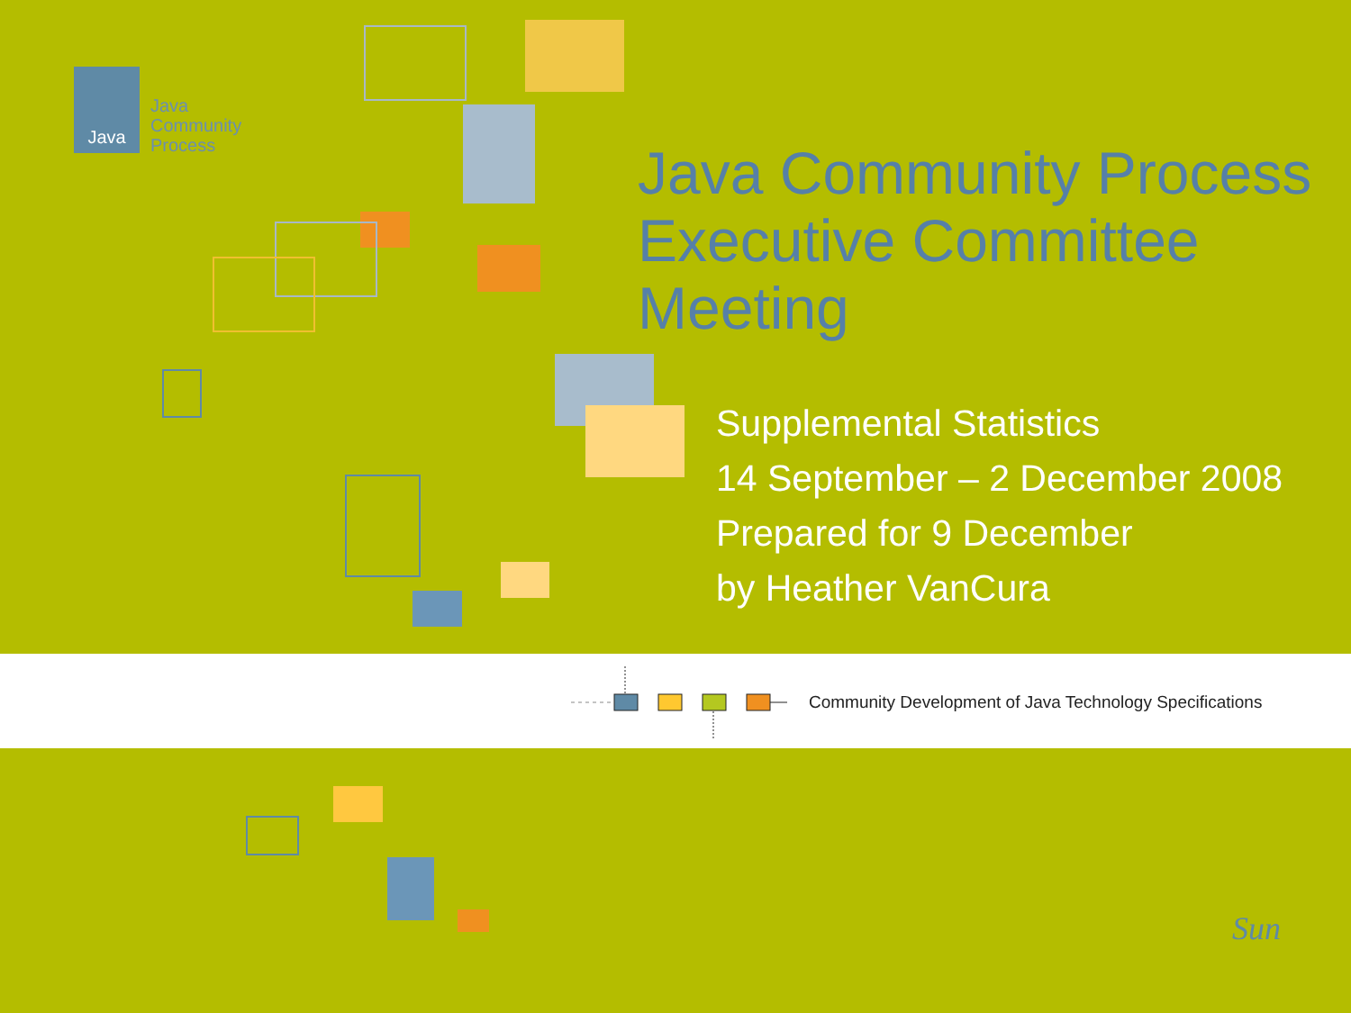Java
Java
Community
Process
Java Community Process
Executive Committee
Meeting
Supplemental Statistics
14 September – 2 December 2008
Prepared for 9 December
by Heather VanCura
Community Development of Java Technology Specifications
Sun